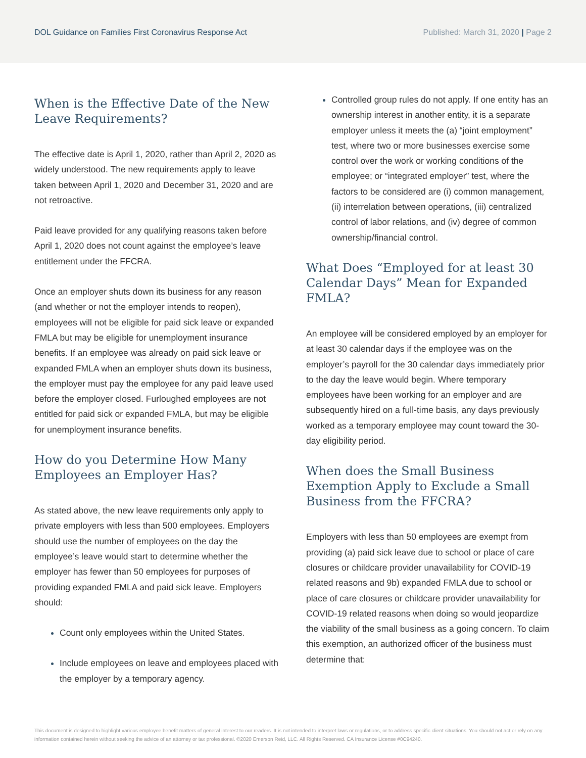DOL Guidance on Families First Coronavirus Response Act Published: March 31, 2020 | Page 2
When is the Effective Date of the New Leave Requirements?
The effective date is April 1, 2020, rather than April 2, 2020 as widely understood. The new requirements apply to leave taken between April 1, 2020 and December 31, 2020 and are not retroactive.
Paid leave provided for any qualifying reasons taken before April 1, 2020 does not count against the employee’s leave entitlement under the FFCRA.
Once an employer shuts down its business for any reason (and whether or not the employer intends to reopen), employees will not be eligible for paid sick leave or expanded FMLA but may be eligible for unemployment insurance benefits. If an employee was already on paid sick leave or expanded FMLA when an employer shuts down its business, the employer must pay the employee for any paid leave used before the employer closed. Furloughed employees are not entitled for paid sick or expanded FMLA, but may be eligible for unemployment insurance benefits.
How do you Determine How Many Employees an Employer Has?
As stated above, the new leave requirements only apply to private employers with less than 500 employees. Employers should use the number of employees on the day the employee’s leave would start to determine whether the employer has fewer than 50 employees for purposes of providing expanded FMLA and paid sick leave. Employers should:
Count only employees within the United States.
Include employees on leave and employees placed with the employer by a temporary agency.
Controlled group rules do not apply. If one entity has an ownership interest in another entity, it is a separate employer unless it meets the (a) “joint employment” test, where two or more businesses exercise some control over the work or working conditions of the employee; or “integrated employer” test, where the factors to be considered are (i) common management, (ii) interrelation between operations, (iii) centralized control of labor relations, and (iv) degree of common ownership/financial control.
What Does “Employed for at least 30 Calendar Days” Mean for Expanded FMLA?
An employee will be considered employed by an employer for at least 30 calendar days if the employee was on the employer’s payroll for the 30 calendar days immediately prior to the day the leave would begin. Where temporary employees have been working for an employer and are subsequently hired on a full-time basis, any days previously worked as a temporary employee may count toward the 30-day eligibility period.
When does the Small Business Exemption Apply to Exclude a Small Business from the FFCRA?
Employers with less than 50 employees are exempt from providing (a) paid sick leave due to school or place of care closures or childcare provider unavailability for COVID-19 related reasons and 9b) expanded FMLA due to school or place of care closures or childcare provider unavailability for COVID-19 related reasons when doing so would jeopardize the viability of the small business as a going concern. To claim this exemption, an authorized officer of the business must determine that:
This document is designed to highlight various employee benefit matters of general interest to our readers. It is not intended to interpret laws or regulations, or to address specific client situations. You should not act or rely on any information contained herein without seeking the advice of an attorney or tax professional. ©2020 Emerson Reid, LLC. All Rights Reserved. CA Insurance License #0C94240.